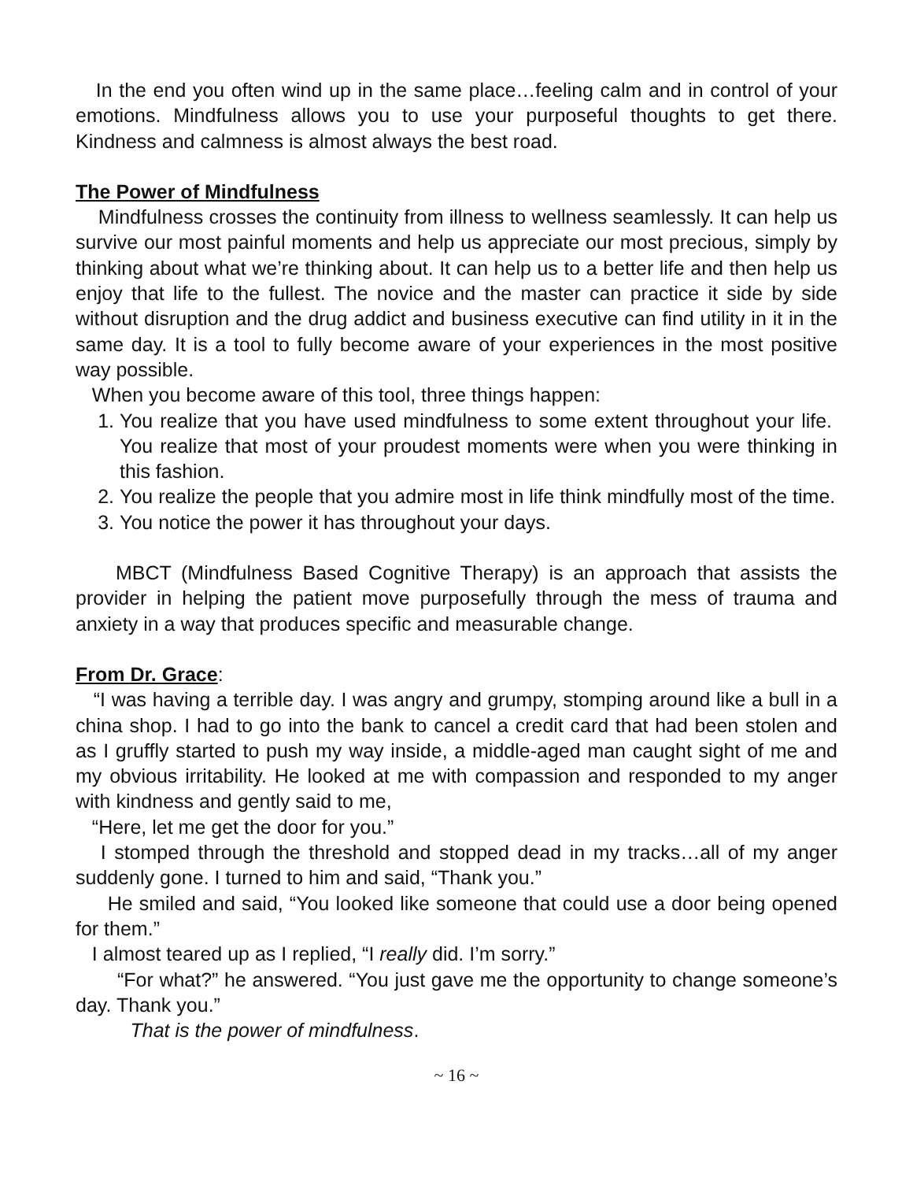In the end you often wind up in the same place…feeling calm and in control of your emotions. Mindfulness allows you to use your purposeful thoughts to get there. Kindness and calmness is almost always the best road.
The Power of Mindfulness
Mindfulness crosses the continuity from illness to wellness seamlessly. It can help us survive our most painful moments and help us appreciate our most precious, simply by thinking about what we’re thinking about. It can help us to a better life and then help us enjoy that life to the fullest. The novice and the master can practice it side by side without disruption and the drug addict and business executive can find utility in it in the same day. It is a tool to fully become aware of your experiences in the most positive way possible.
When you become aware of this tool, three things happen:
1. You realize that you have used mindfulness to some extent throughout your life. You realize that most of your proudest moments were when you were thinking in this fashion.
2. You realize the people that you admire most in life think mindfully most of the time.
3. You notice the power it has throughout your days.
MBCT (Mindfulness Based Cognitive Therapy) is an approach that assists the provider in helping the patient move purposefully through the mess of trauma and anxiety in a way that produces specific and measurable change.
From Dr. Grace:
“I was having a terrible day. I was angry and grumpy, stomping around like a bull in a china shop. I had to go into the bank to cancel a credit card that had been stolen and as I gruffly started to push my way inside, a middle-aged man caught sight of me and my obvious irritability. He looked at me with compassion and responded to my anger with kindness and gently said to me,
“Here, let me get the door for you.”
I stomped through the threshold and stopped dead in my tracks…all of my anger suddenly gone. I turned to him and said, “Thank you.”
He smiled and said, “You looked like someone that could use a door being opened for them.”
I almost teared up as I replied, “I really did. I’m sorry.”
“For what?” he answered. “You just gave me the opportunity to change someone’s day. Thank you.”
That is the power of mindfulness.
~ 16 ~